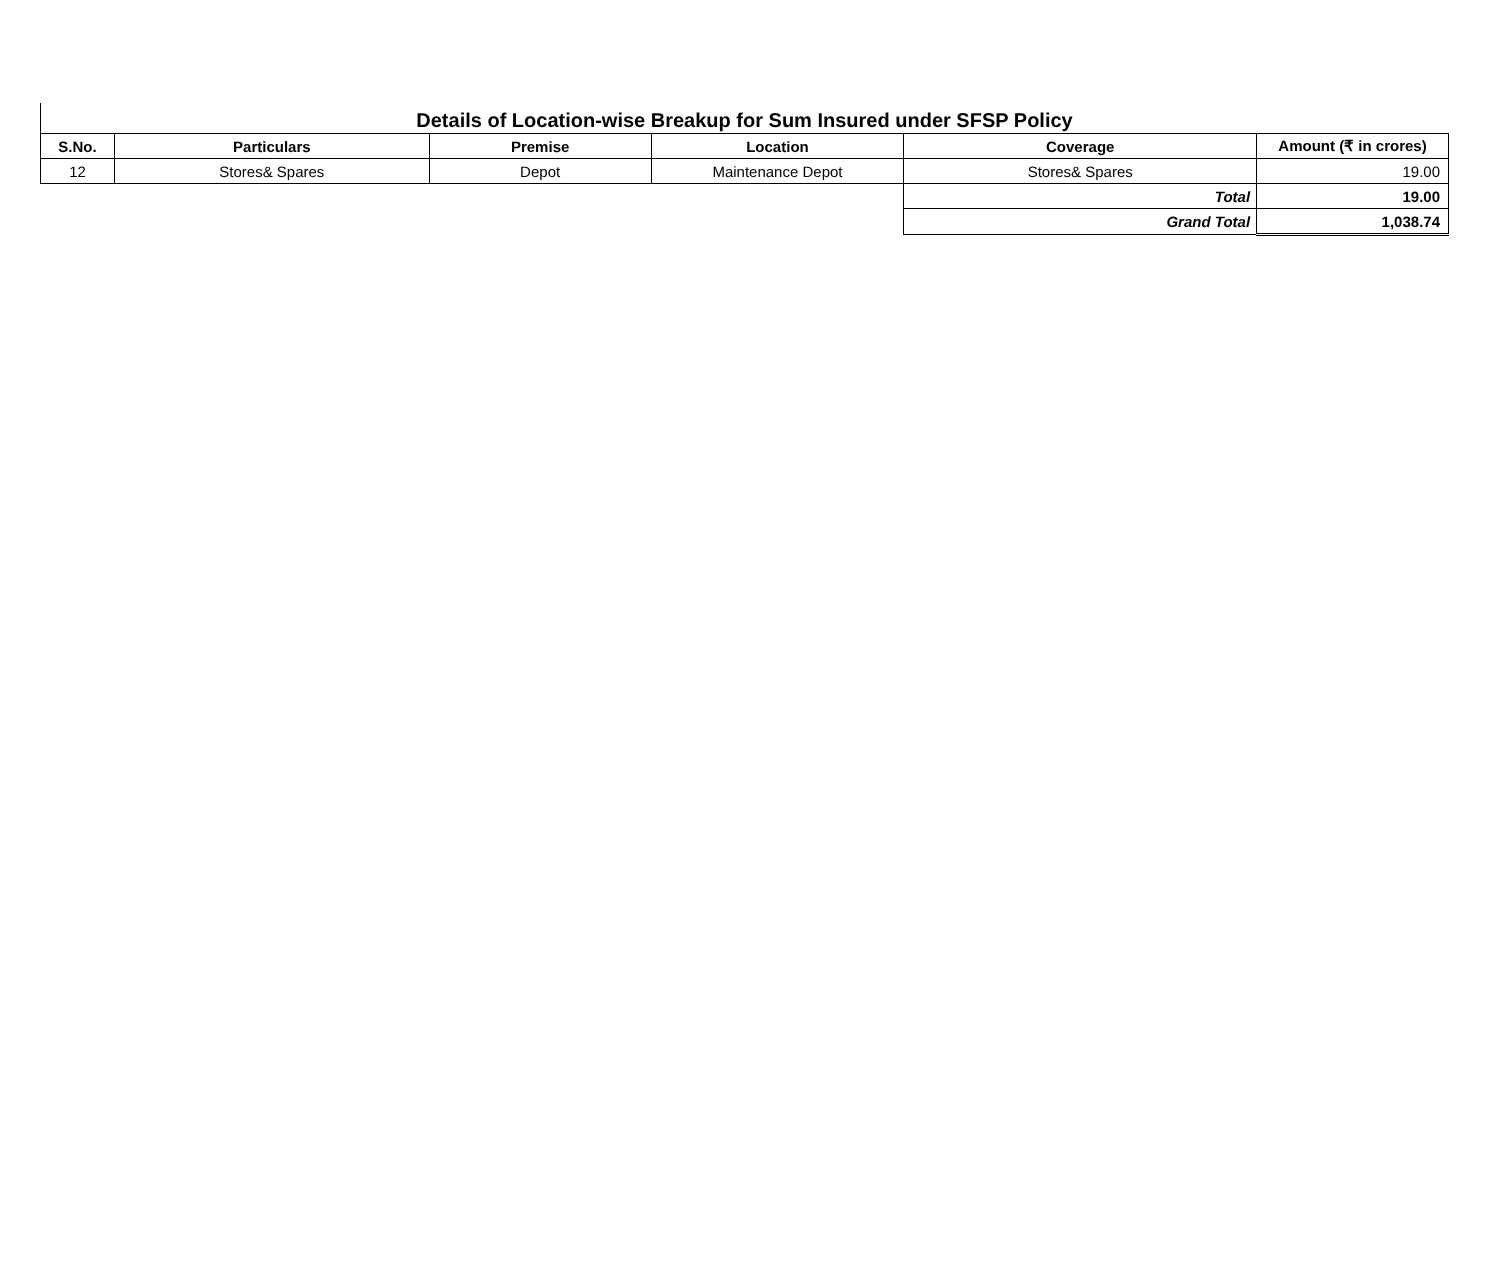Details of Location-wise Breakup for Sum Insured under SFSP Policy
| S.No. | Particulars | Premise | Location | Coverage | Amount (₹ in crores) |
| --- | --- | --- | --- | --- | --- |
| 12 | Stores& Spares | Depot | Maintenance Depot | Stores& Spares | 19.00 |
| | | | | Total | 19.00 |
| | | | | Grand Total | 1,038.74 |